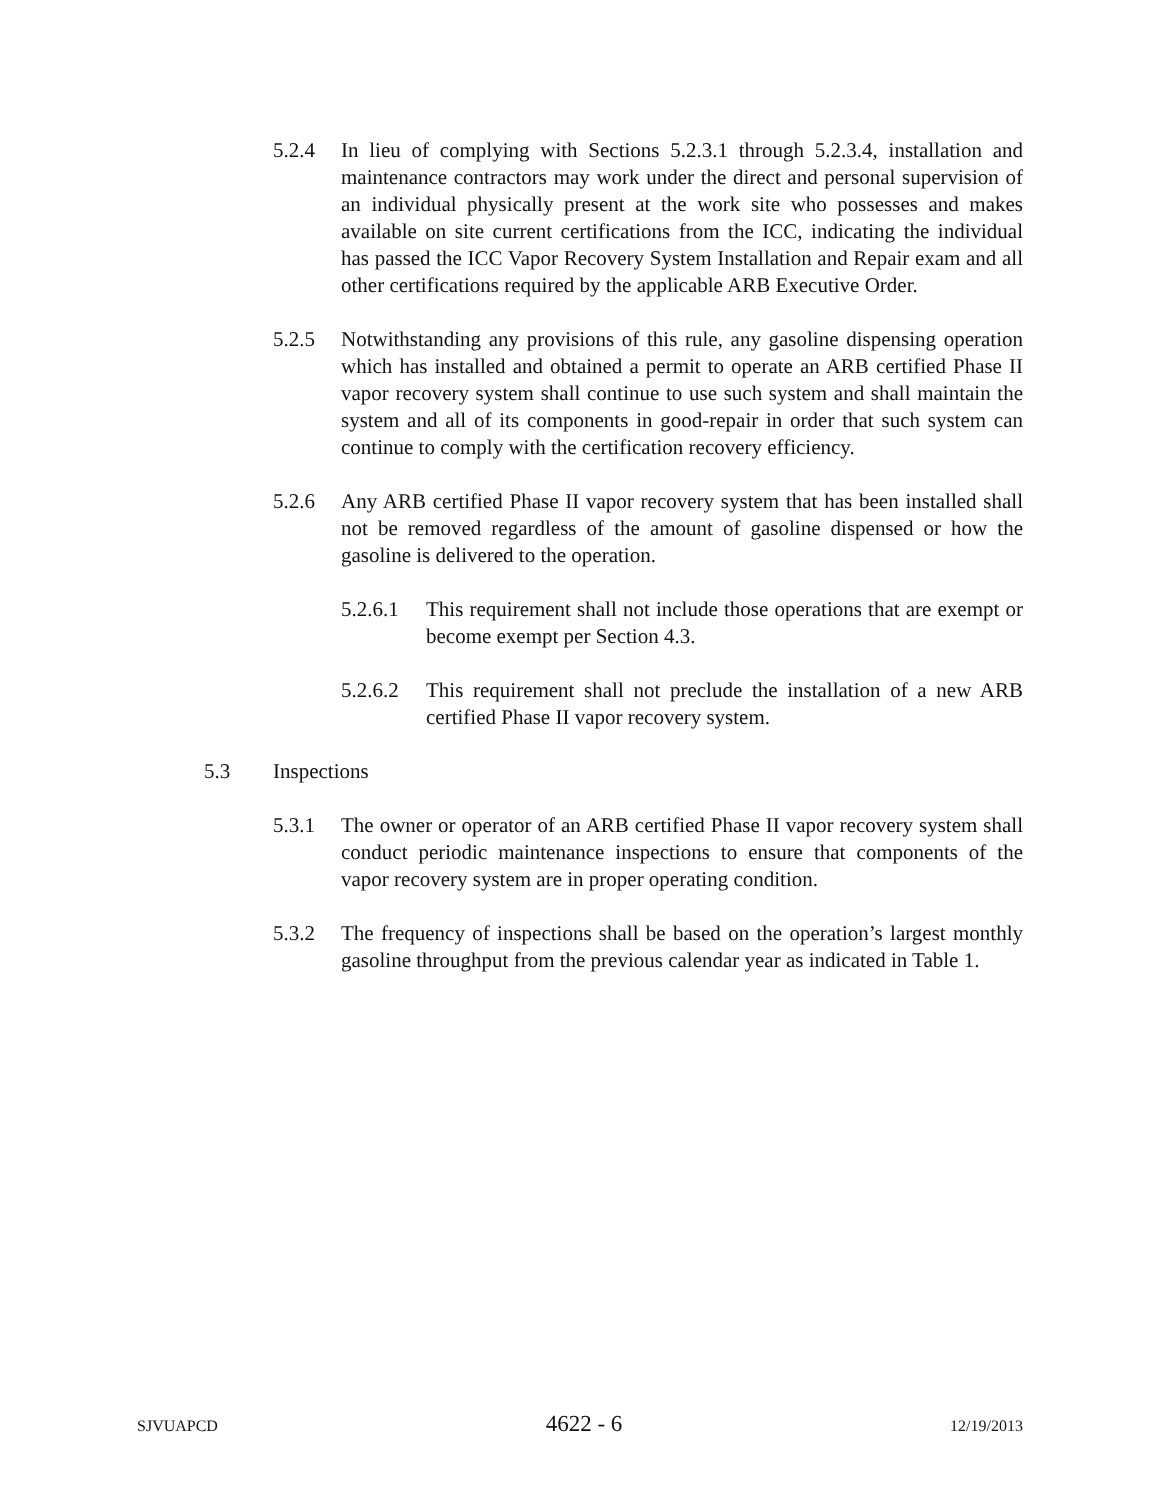5.2.4 In lieu of complying with Sections 5.2.3.1 through 5.2.3.4, installation and maintenance contractors may work under the direct and personal supervision of an individual physically present at the work site who possesses and makes available on site current certifications from the ICC, indicating the individual has passed the ICC Vapor Recovery System Installation and Repair exam and all other certifications required by the applicable ARB Executive Order.
5.2.5 Notwithstanding any provisions of this rule, any gasoline dispensing operation which has installed and obtained a permit to operate an ARB certified Phase II vapor recovery system shall continue to use such system and shall maintain the system and all of its components in good-repair in order that such system can continue to comply with the certification recovery efficiency.
5.2.6 Any ARB certified Phase II vapor recovery system that has been installed shall not be removed regardless of the amount of gasoline dispensed or how the gasoline is delivered to the operation.
5.2.6.1 This requirement shall not include those operations that are exempt or become exempt per Section 4.3.
5.2.6.2 This requirement shall not preclude the installation of a new ARB certified Phase II vapor recovery system.
5.3 Inspections
5.3.1 The owner or operator of an ARB certified Phase II vapor recovery system shall conduct periodic maintenance inspections to ensure that components of the vapor recovery system are in proper operating condition.
5.3.2 The frequency of inspections shall be based on the operation’s largest monthly gasoline throughput from the previous calendar year as indicated in Table 1.
SJVUAPCD 4622 - 6 12/19/2013